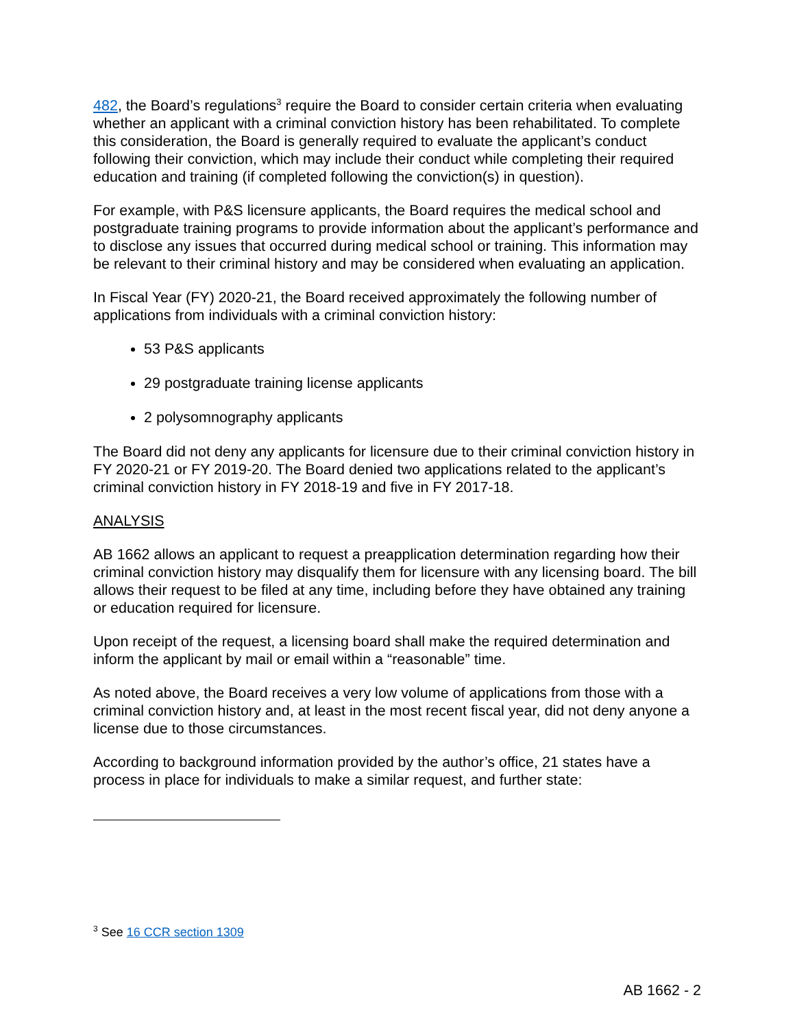482, the Board’s regulations<sup>3</sup> require the Board to consider certain criteria when evaluating whether an applicant with a criminal conviction history has been rehabilitated. To complete this consideration, the Board is generally required to evaluate the applicant’s conduct following their conviction, which may include their conduct while completing their required education and training (if completed following the conviction(s) in question).
For example, with P&S licensure applicants, the Board requires the medical school and postgraduate training programs to provide information about the applicant’s performance and to disclose any issues that occurred during medical school or training. This information may be relevant to their criminal history and may be considered when evaluating an application.
In Fiscal Year (FY) 2020-21, the Board received approximately the following number of applications from individuals with a criminal conviction history:
53 P&S applicants
29 postgraduate training license applicants
2 polysomnography applicants
The Board did not deny any applicants for licensure due to their criminal conviction history in FY 2020-21 or FY 2019-20. The Board denied two applications related to the applicant’s criminal conviction history in FY 2018-19 and five in FY 2017-18.
ANALYSIS
AB 1662 allows an applicant to request a preapplication determination regarding how their criminal conviction history may disqualify them for licensure with any licensing board. The bill allows their request to be filed at any time, including before they have obtained any training or education required for licensure.
Upon receipt of the request, a licensing board shall make the required determination and inform the applicant by mail or email within a “reasonable” time.
As noted above, the Board receives a very low volume of applications from those with a criminal conviction history and, at least in the most recent fiscal year, did not deny anyone a license due to those circumstances.
According to background information provided by the author’s office, 21 states have a process in place for individuals to make a similar request, and further state:
<sup>3</sup> See 16 CCR section 1309
AB 1662 - 2